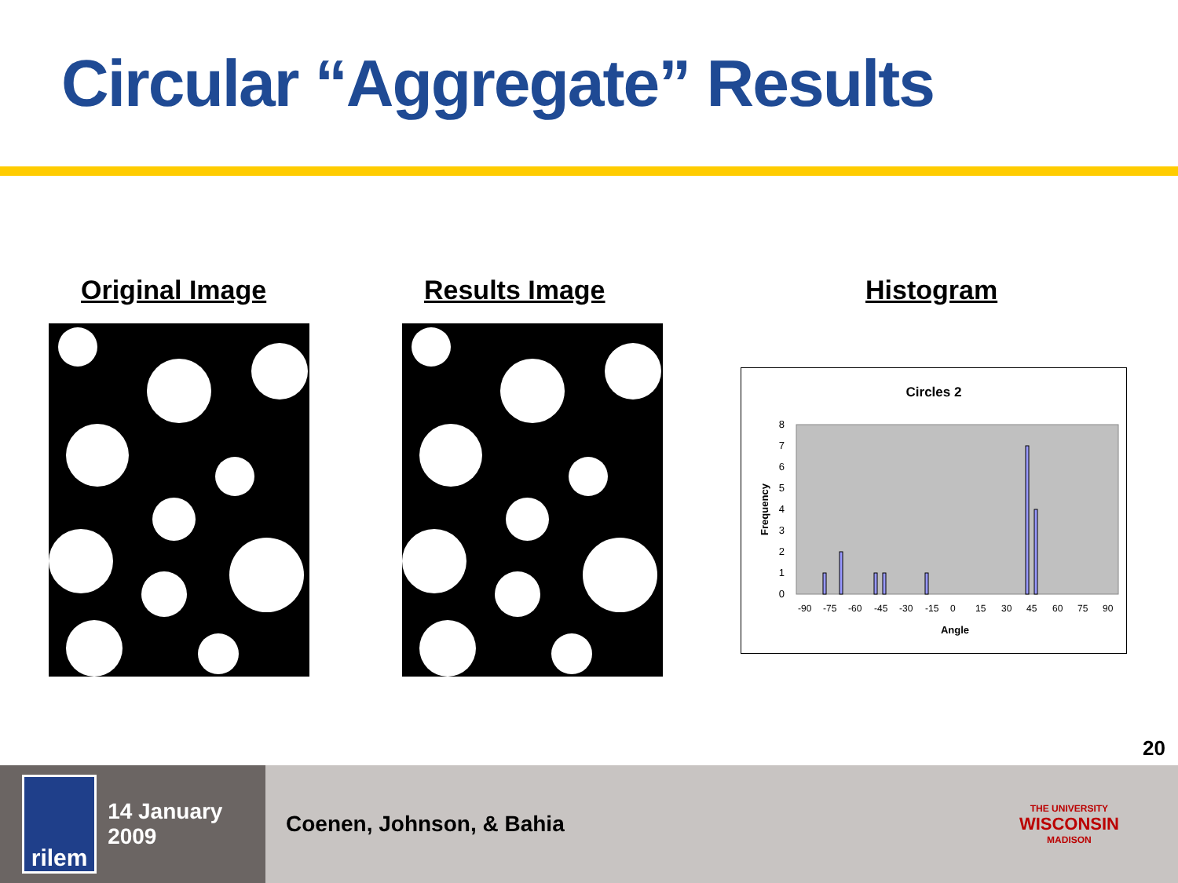Circular “Aggregate” Results
Original Image Results Image Histogram
Circles 2
0
1
2
3
4
5
6
7
8
Frequency
-90
-75
-60
-45
-30
-15
0
15
30
45
60
75
90
Angle
20
rilem
14 January 2009
Coenen, Johnson, & Bahia
THE UNIVERSITY
WISCONSIN
MADISON